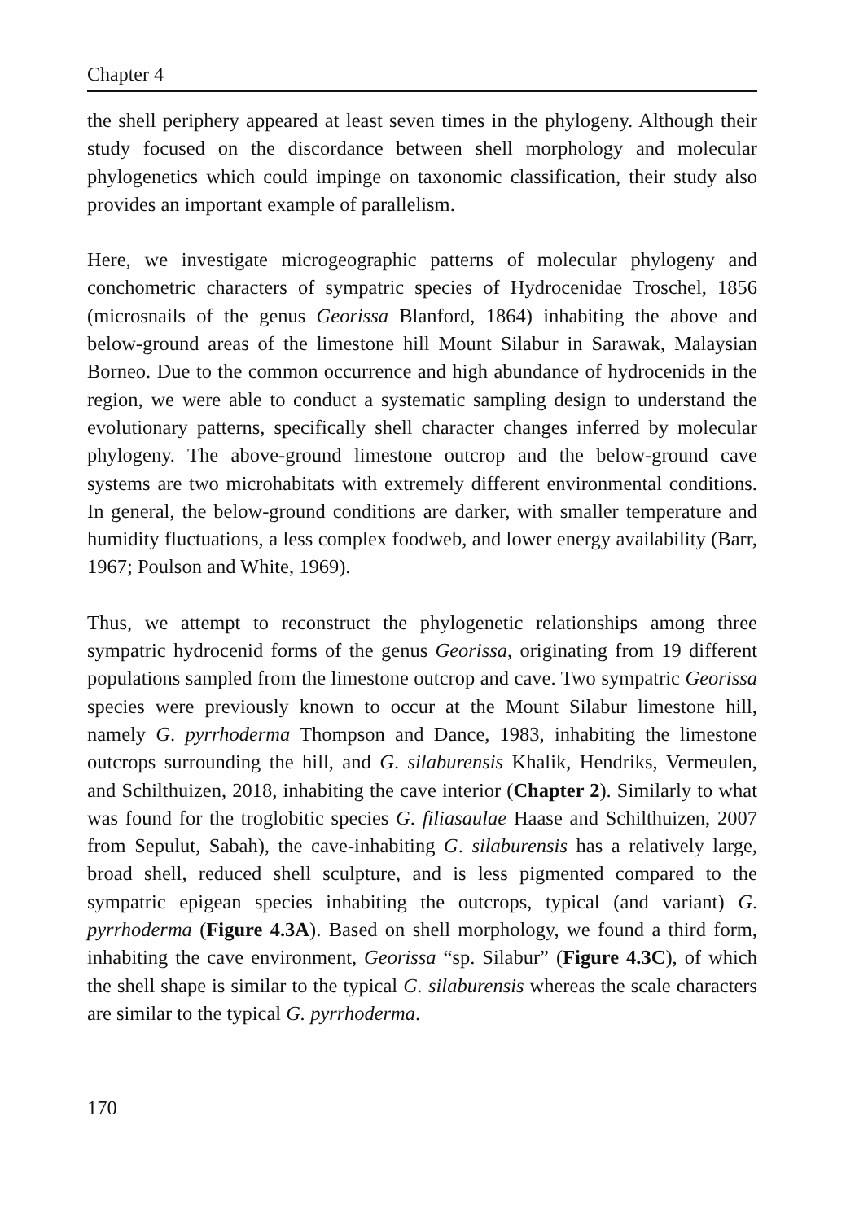Chapter 4
the shell periphery appeared at least seven times in the phylogeny. Although their study focused on the discordance between shell morphology and molecular phylogenetics which could impinge on taxonomic classification, their study also provides an important example of parallelism.
Here, we investigate microgeographic patterns of molecular phylogeny and conchometric characters of sympatric species of Hydrocenidae Troschel, 1856 (microsnails of the genus Georissa Blanford, 1864) inhabiting the above and below-ground areas of the limestone hill Mount Silabur in Sarawak, Malaysian Borneo. Due to the common occurrence and high abundance of hydrocenids in the region, we were able to conduct a systematic sampling design to understand the evolutionary patterns, specifically shell character changes inferred by molecular phylogeny. The above-ground limestone outcrop and the below-ground cave systems are two microhabitats with extremely different environmental conditions. In general, the below-ground conditions are darker, with smaller temperature and humidity fluctuations, a less complex foodweb, and lower energy availability (Barr, 1967; Poulson and White, 1969).
Thus, we attempt to reconstruct the phylogenetic relationships among three sympatric hydrocenid forms of the genus Georissa, originating from 19 different populations sampled from the limestone outcrop and cave. Two sympatric Georissa species were previously known to occur at the Mount Silabur limestone hill, namely G. pyrrhoderma Thompson and Dance, 1983, inhabiting the limestone outcrops surrounding the hill, and G. silaburensis Khalik, Hendriks, Vermeulen, and Schilthuizen, 2018, inhabiting the cave interior (Chapter 2). Similarly to what was found for the troglobitic species G. filiasaulae Haase and Schilthuizen, 2007 from Sepulut, Sabah), the cave-inhabiting G. silaburensis has a relatively large, broad shell, reduced shell sculpture, and is less pigmented compared to the sympatric epigean species inhabiting the outcrops, typical (and variant) G. pyrrhoderma (Figure 4.3A). Based on shell morphology, we found a third form, inhabiting the cave environment, Georissa “sp. Silabur” (Figure 4.3C), of which the shell shape is similar to the typical G. silaburensis whereas the scale characters are similar to the typical G. pyrrhoderma.
170